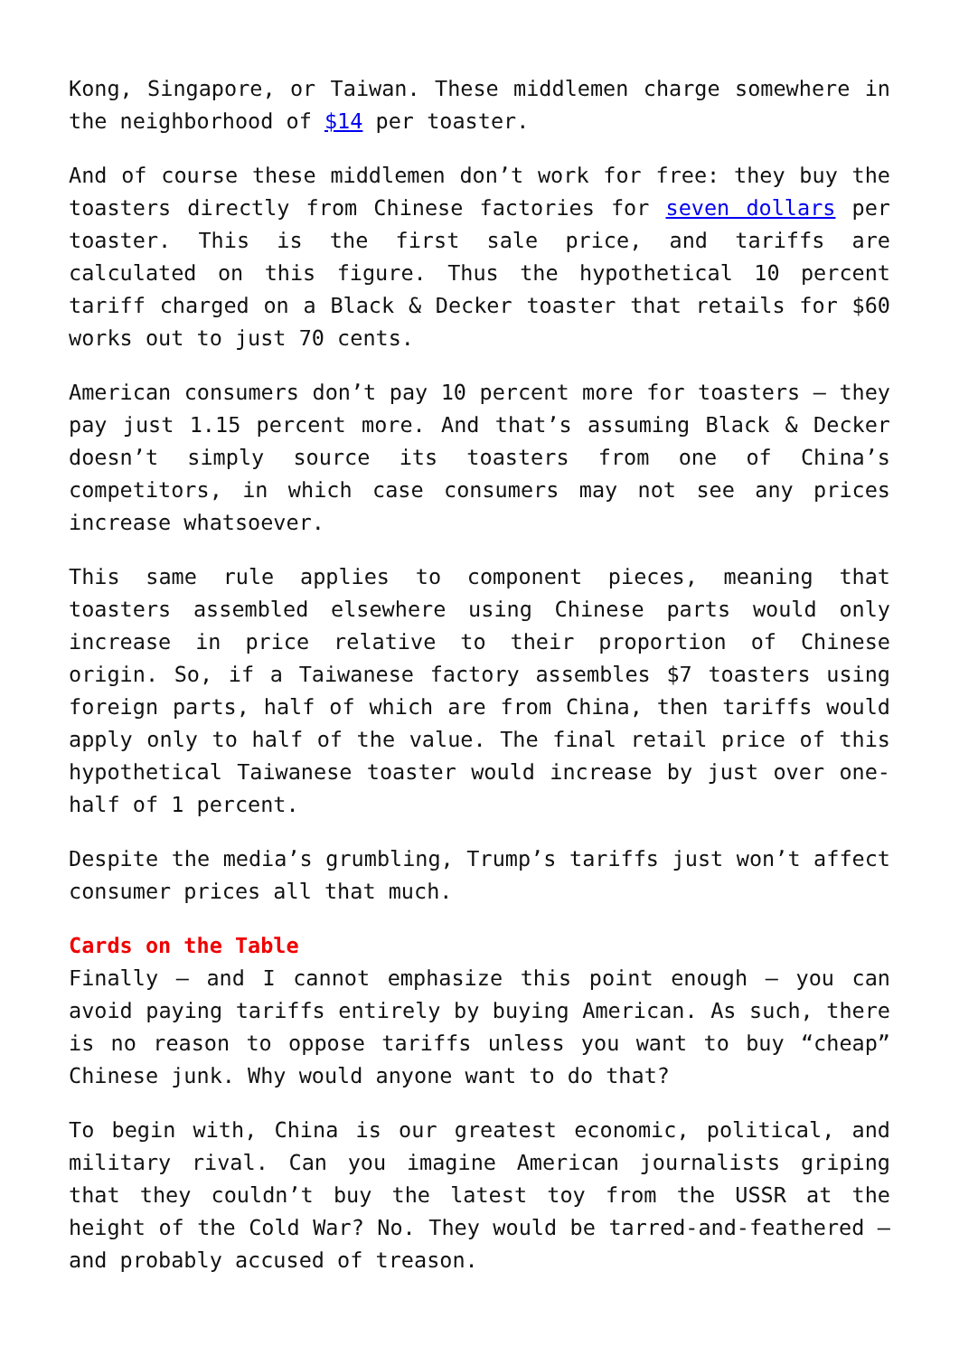Kong, Singapore, or Taiwan. These middlemen charge somewhere in the neighborhood of $14 per toaster.
And of course these middlemen don’t work for free: they buy the toasters directly from Chinese factories for seven dollars per toaster. This is the first sale price, and tariffs are calculated on this figure. Thus the hypothetical 10 percent tariff charged on a Black & Decker toaster that retails for $60 works out to just 70 cents.
American consumers don’t pay 10 percent more for toasters – they pay just 1.15 percent more. And that’s assuming Black & Decker doesn’t simply source its toasters from one of China’s competitors, in which case consumers may not see any prices increase whatsoever.
This same rule applies to component pieces, meaning that toasters assembled elsewhere using Chinese parts would only increase in price relative to their proportion of Chinese origin. So, if a Taiwanese factory assembles $7 toasters using foreign parts, half of which are from China, then tariffs would apply only to half of the value. The final retail price of this hypothetical Taiwanese toaster would increase by just over one-half of 1 percent.
Despite the media’s grumbling, Trump’s tariffs just won’t affect consumer prices all that much.
Cards on the Table
Finally – and I cannot emphasize this point enough – you can avoid paying tariffs entirely by buying American. As such, there is no reason to oppose tariffs unless you want to buy “cheap” Chinese junk. Why would anyone want to do that?
To begin with, China is our greatest economic, political, and military rival. Can you imagine American journalists griping that they couldn’t buy the latest toy from the USSR at the height of the Cold War? No. They would be tarred-and-feathered – and probably accused of treason.